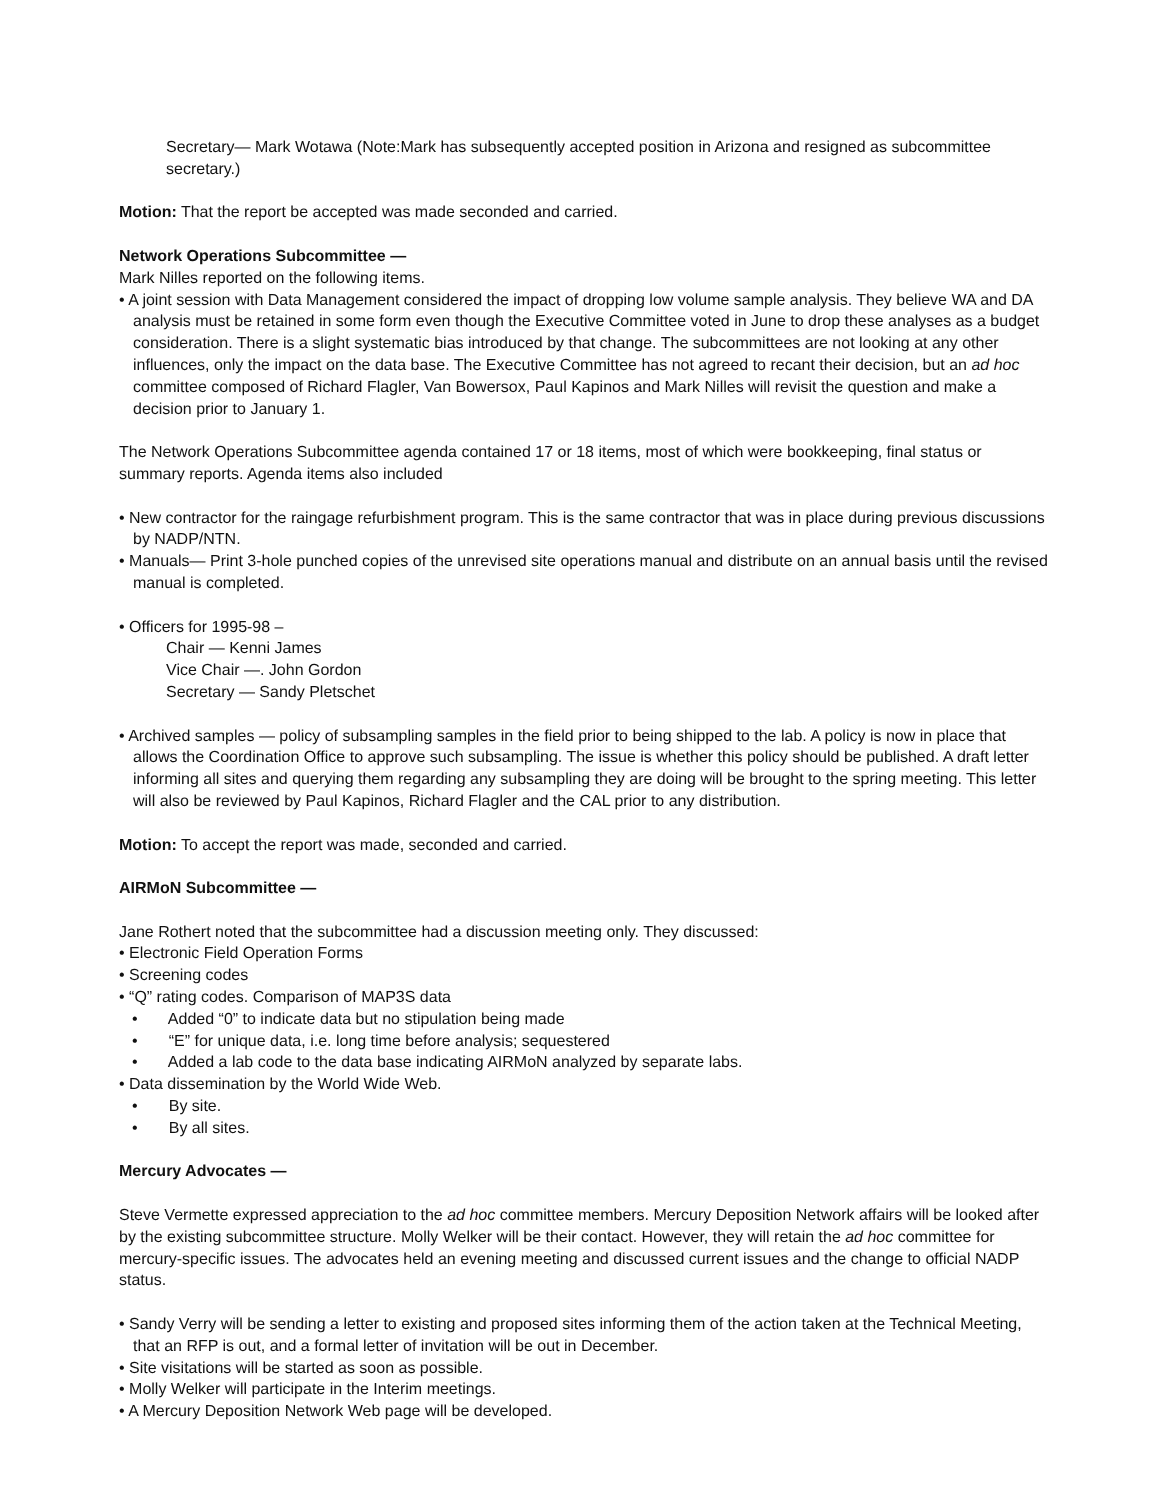Secretary— Mark Wotawa (Note:Mark has subsequently accepted position in Arizona and resigned as subcommittee secretary.)
Motion: That the report be accepted was made seconded and carried.
Network Operations Subcommittee —
Mark Nilles reported on the following items.
• A joint session with Data Management considered the impact of dropping low volume sample analysis. They believe WA and DA analysis must be retained in some form even though the Executive Committee voted in June to drop these analyses as a budget consideration. There is a slight systematic bias introduced by that change. The subcommittees are not looking at any other influences, only the impact on the data base. The Executive Committee has not agreed to recant their decision, but an ad hoc committee composed of Richard Flagler, Van Bowersox, Paul Kapinos and Mark Nilles will revisit the question and make a decision prior to January 1.
The Network Operations Subcommittee agenda contained 17 or 18 items, most of which were bookkeeping, final status or summary reports. Agenda items also included
• New contractor for the raingage refurbishment program. This is the same contractor that was in place during previous discussions by NADP/NTN.
• Manuals— Print 3-hole punched copies of the unrevised site operations manual and distribute on an annual basis until the revised manual is completed.
• Officers for 1995-98 –
Chair — Kenni James
Vice Chair —. John Gordon
Secretary — Sandy Pletschet
• Archived samples — policy of subsampling samples in the field prior to being shipped to the lab. A policy is now in place that allows the Coordination Office to approve such subsampling. The issue is whether this policy should be published. A draft letter informing all sites and querying them regarding any subsampling they are doing will be brought to the spring meeting. This letter will also be reviewed by Paul Kapinos, Richard Flagler and the CAL prior to any distribution.
Motion: To accept the report was made, seconded and carried.
AIRMoN Subcommittee —
Jane Rothert noted that the subcommittee had a discussion meeting only. They discussed:
• Electronic Field Operation Forms
• Screening codes
• “Q” rating codes. Comparison of MAP3S data
• Added “0” to indicate data but no stipulation being made
• “E” for unique data, i.e. long time before analysis; sequestered
• Added a lab code to the data base indicating AIRMoN analyzed by separate labs.
• Data dissemination by the World Wide Web.
• By site.
• By all sites.
Mercury Advocates —
Steve Vermette expressed appreciation to the ad hoc committee members. Mercury Deposition Network affairs will be looked after by the existing subcommittee structure. Molly Welker will be their contact. However, they will retain the ad hoc committee for mercury-specific issues. The advocates held an evening meeting and discussed current issues and the change to official NADP status.
• Sandy Verry will be sending a letter to existing and proposed sites informing them of the action taken at the Technical Meeting, that an RFP is out, and a formal letter of invitation will be out in December.
• Site visitations will be started as soon as possible.
• Molly Welker will participate in the Interim meetings.
• A Mercury Deposition Network Web page will be developed.